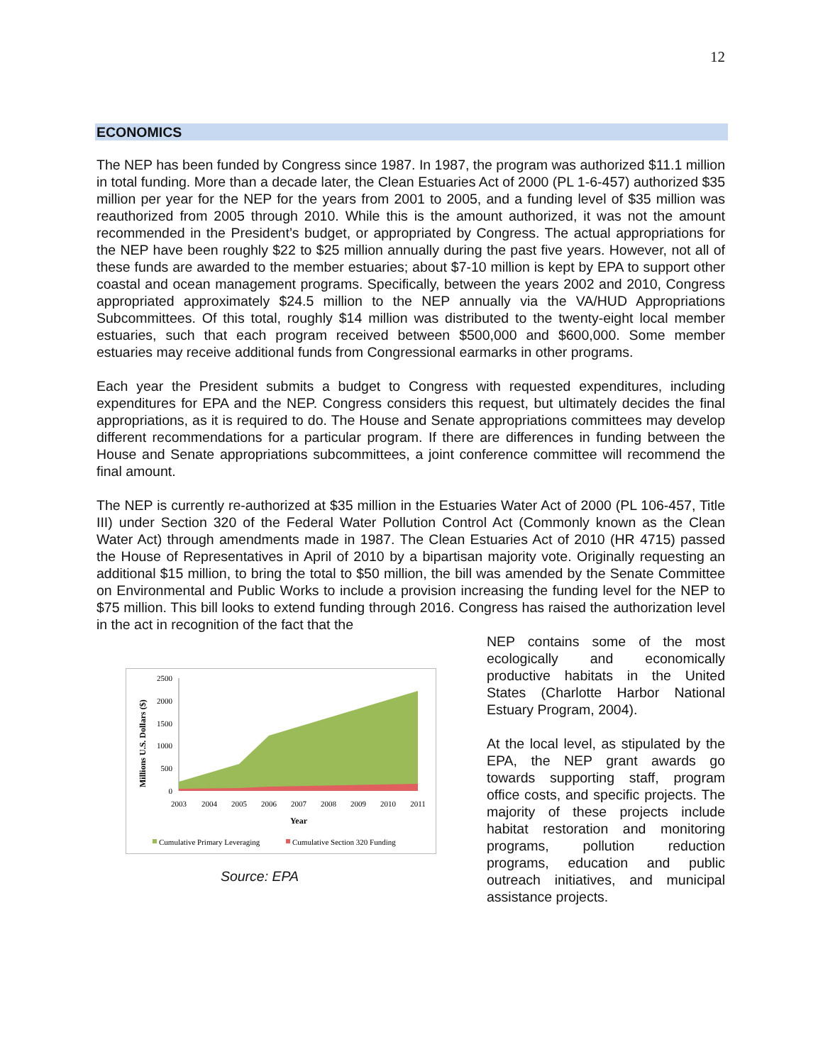12
ECONOMICS
The NEP has been funded by Congress since 1987. In 1987, the program was authorized $11.1 million in total funding. More than a decade later, the Clean Estuaries Act of 2000 (PL 1-6-457) authorized $35 million per year for the NEP for the years from 2001 to 2005, and a funding level of $35 million was reauthorized from 2005 through 2010. While this is the amount authorized, it was not the amount recommended in the President’s budget, or appropriated by Congress. The actual appropriations for the NEP have been roughly $22 to $25 million annually during the past five years. However, not all of these funds are awarded to the member estuaries; about $7-10 million is kept by EPA to support other coastal and ocean management programs. Specifically, between the years 2002 and 2010, Congress appropriated approximately $24.5 million to the NEP annually via the VA/HUD Appropriations Subcommittees. Of this total, roughly $14 million was distributed to the twenty-eight local member estuaries, such that each program received between $500,000 and $600,000. Some member estuaries may receive additional funds from Congressional earmarks in other programs.
Each year the President submits a budget to Congress with requested expenditures, including expenditures for EPA and the NEP. Congress considers this request, but ultimately decides the final appropriations, as it is required to do. The House and Senate appropriations committees may develop different recommendations for a particular program. If there are differences in funding between the House and Senate appropriations subcommittees, a joint conference committee will recommend the final amount.
The NEP is currently re-authorized at $35 million in the Estuaries Water Act of 2000 (PL 106-457, Title III) under Section 320 of the Federal Water Pollution Control Act (Commonly known as the Clean Water Act) through amendments made in 1987. The Clean Estuaries Act of 2010 (HR 4715) passed the House of Representatives in April of 2010 by a bipartisan majority vote. Originally requesting an additional $15 million, to bring the total to $50 million, the bill was amended by the Senate Committee on Environmental and Public Works to include a provision increasing the funding level for the NEP to $75 million. This bill looks to extend funding through 2016. Congress has raised the authorization level in the act in recognition of the fact that the
Millions U.S. Dollars ($)
2500
2000
1500
1000
500
0
2003
2004
2005
2006
2007
2008
2009
2010
2011
Year
Cumulative Primary Leveraging
Cumulative Section 320 Funding
Source: EPA
NEP contains some of the most ecologically and economically productive habitats in the United States (Charlotte Harbor National Estuary Program, 2004).
At the local level, as stipulated by the EPA, the NEP grant awards go towards supporting staff, program office costs, and specific projects. The majority of these projects include habitat restoration and monitoring programs, pollution reduction programs, education and public outreach initiatives, and municipal assistance projects.